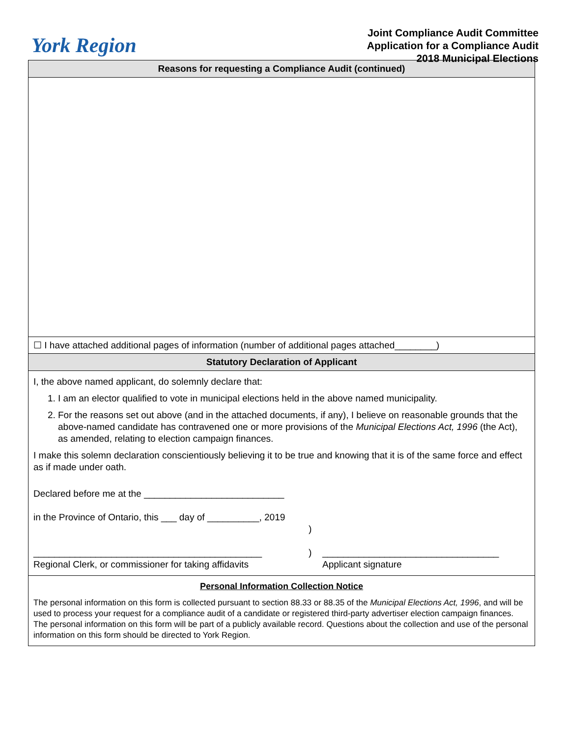York Region
Joint Compliance Audit Committee
Application for a Compliance Audit
2018 Municipal Elections
Reasons for requesting a Compliance Audit (continued)
☐ I have attached additional pages of information (number of additional pages attached________)
Statutory Declaration of Applicant
I, the above named applicant, do solemnly declare that:
1. I am an elector qualified to vote in municipal elections held in the above named municipality.
2. For the reasons set out above (and in the attached documents, if any), I believe on reasonable grounds that the above-named candidate has contravened one or more provisions of the Municipal Elections Act, 1996 (the Act), as amended, relating to election campaign finances.
I make this solemn declaration conscientiously believing it to be true and knowing that it is of the same force and effect as if made under oath.
Declared before me at the ___________________________
in the Province of Ontario, this ___ day of __________, 2019
____________________________________________
Regional Clerk, or commissioner for taking affidavits
)
)
__________________________________
Applicant signature
Personal Information Collection Notice
The personal information on this form is collected pursuant to section 88.33 or 88.35 of the Municipal Elections Act, 1996, and will be used to process your request for a compliance audit of a candidate or registered third-party advertiser election campaign finances. The personal information on this form will be part of a publicly available record. Questions about the collection and use of the personal information on this form should be directed to York Region.